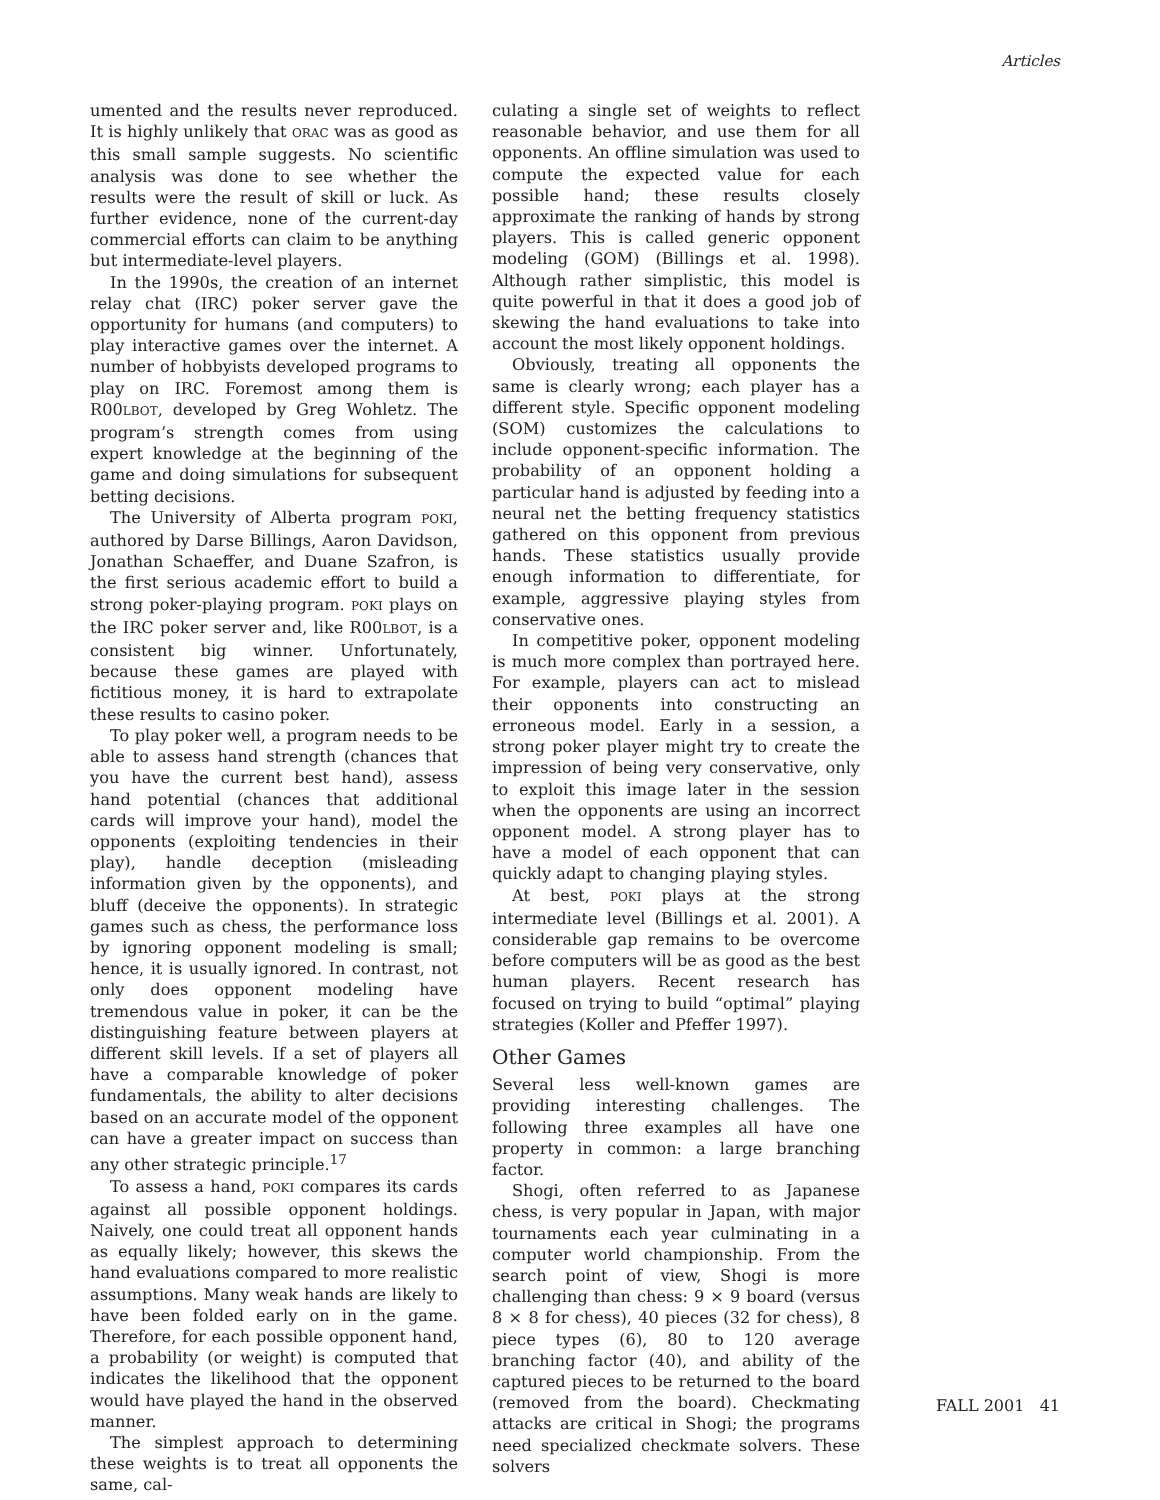Articles
umented and the results never reproduced. It is highly unlikely that ORAC was as good as this small sample suggests. No scientific analysis was done to see whether the results were the result of skill or luck. As further evidence, none of the current-day commercial efforts can claim to be anything but intermediate-level players.
In the 1990s, the creation of an internet relay chat (IRC) poker server gave the opportunity for humans (and computers) to play interactive games over the internet. A number of hobbyists developed programs to play on IRC. Foremost among them is R00LBOT, developed by Greg Wohletz. The program’s strength comes from using expert knowledge at the beginning of the game and doing simulations for subsequent betting decisions.
The University of Alberta program POKI, authored by Darse Billings, Aaron Davidson, Jonathan Schaeffer, and Duane Szafron, is the first serious academic effort to build a strong poker-playing program. POKI plays on the IRC poker server and, like R00LBOT, is a consistent big winner. Unfortunately, because these games are played with fictitious money, it is hard to extrapolate these results to casino poker.
To play poker well, a program needs to be able to assess hand strength (chances that you have the current best hand), assess hand potential (chances that additional cards will improve your hand), model the opponents (exploiting tendencies in their play), handle deception (misleading information given by the opponents), and bluff (deceive the opponents). In strategic games such as chess, the performance loss by ignoring opponent modeling is small; hence, it is usually ignored. In contrast, not only does opponent modeling have tremendous value in poker, it can be the distinguishing feature between players at different skill levels. If a set of players all have a comparable knowledge of poker fundamentals, the ability to alter decisions based on an accurate model of the opponent can have a greater impact on success than any other strategic principle.<sup>17</sup>
To assess a hand, POKI compares its cards against all possible opponent holdings. Naively, one could treat all opponent hands as equally likely; however, this skews the hand evaluations compared to more realistic assumptions. Many weak hands are likely to have been folded early on in the game. Therefore, for each possible opponent hand, a probability (or weight) is computed that indicates the likelihood that the opponent would have played the hand in the observed manner.
The simplest approach to determining these weights is to treat all opponents the same, cal-
culating a single set of weights to reflect reasonable behavior, and use them for all opponents. An offline simulation was used to compute the expected value for each possible hand; these results closely approximate the ranking of hands by strong players. This is called generic opponent modeling (GOM) (Billings et al. 1998). Although rather simplistic, this model is quite powerful in that it does a good job of skewing the hand evaluations to take into account the most likely opponent holdings.
Obviously, treating all opponents the same is clearly wrong; each player has a different style. Specific opponent modeling (SOM) customizes the calculations to include opponent-specific information. The probability of an opponent holding a particular hand is adjusted by feeding into a neural net the betting frequency statistics gathered on this opponent from previous hands. These statistics usually provide enough information to differentiate, for example, aggressive playing styles from conservative ones.
In competitive poker, opponent modeling is much more complex than portrayed here. For example, players can act to mislead their opponents into constructing an erroneous model. Early in a session, a strong poker player might try to create the impression of being very conservative, only to exploit this image later in the session when the opponents are using an incorrect opponent model. A strong player has to have a model of each opponent that can quickly adapt to changing playing styles.
At best, POKI plays at the strong intermediate level (Billings et al. 2001). A considerable gap remains to be overcome before computers will be as good as the best human players. Recent research has focused on trying to build “optimal” playing strategies (Koller and Pfeffer 1997).
Other Games
Several less well-known games are providing interesting challenges. The following three examples all have one property in common: a large branching factor.
Shogi, often referred to as Japanese chess, is very popular in Japan, with major tournaments each year culminating in a computer world championship. From the search point of view, Shogi is more challenging than chess: 9 × 9 board (versus 8 × 8 for chess), 40 pieces (32 for chess), 8 piece types (6), 80 to 120 average branching factor (40), and ability of the captured pieces to be returned to the board (removed from the board). Checkmating attacks are critical in Shogi; the programs need specialized checkmate solvers. These solvers
FALL 2001 41